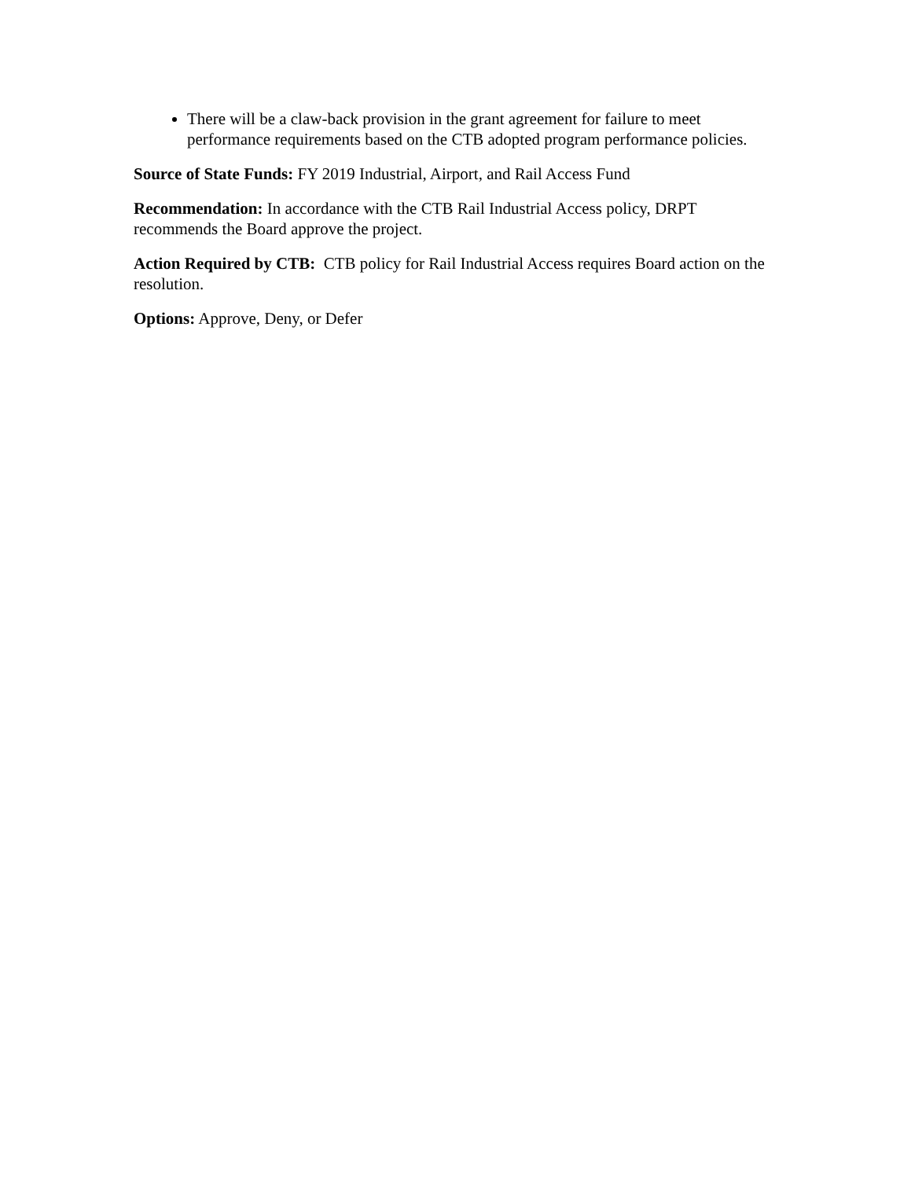There will be a claw-back provision in the grant agreement for failure to meet performance requirements based on the CTB adopted program performance policies.
Source of State Funds: FY 2019 Industrial, Airport, and Rail Access Fund
Recommendation: In accordance with the CTB Rail Industrial Access policy, DRPT recommends the Board approve the project.
Action Required by CTB: CTB policy for Rail Industrial Access requires Board action on the resolution.
Options: Approve, Deny, or Defer